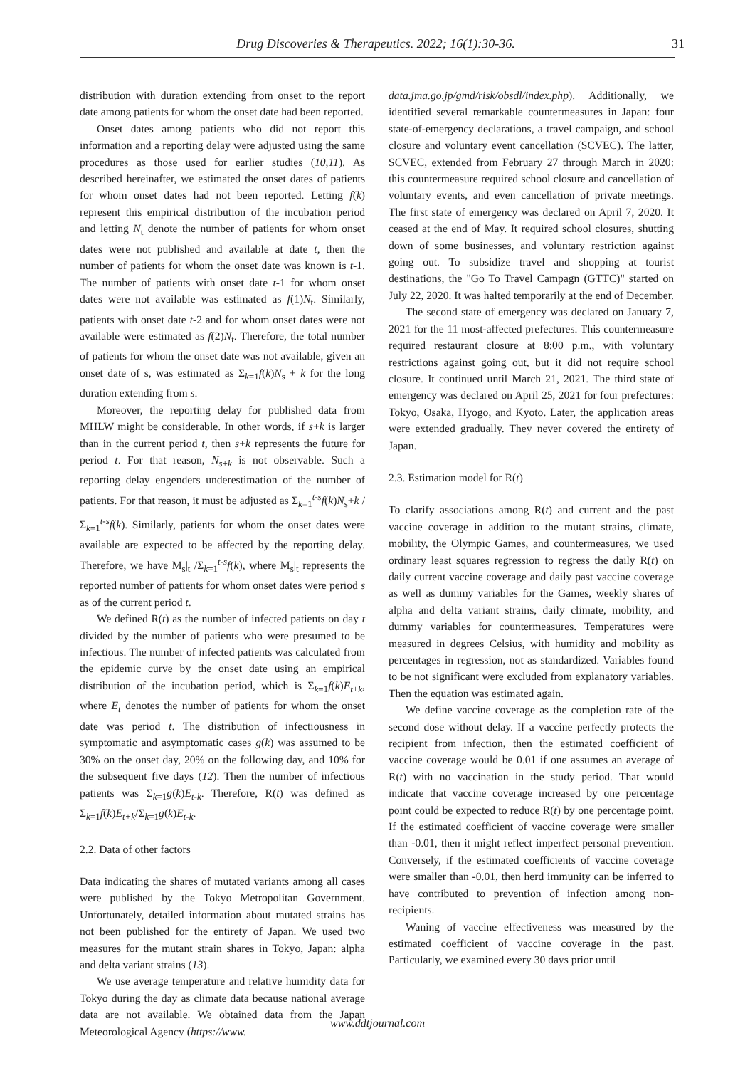Drug Discoveries & Therapeutics. 2022; 16(1):30-36. 31
distribution with duration extending from onset to the report date among patients for whom the onset date had been reported.
Onset dates among patients who did not report this information and a reporting delay were adjusted using the same procedures as those used for earlier studies (10,11). As described hereinafter, we estimated the onset dates of patients for whom onset dates had not been reported. Letting f(k) represent this empirical distribution of the incubation period and letting N<sub>t</sub> denote the number of patients for whom onset dates were not published and available at date t, then the number of patients for whom the onset date was known is t-1. The number of patients with onset date t-1 for whom onset dates were not available was estimated as f(1)N<sub>t</sub>. Similarly, patients with onset date t-2 and for whom onset dates were not available were estimated as f(2)N<sub>t</sub>. Therefore, the total number of patients for whom the onset date was not available, given an onset date of s, was estimated as Σ<sub>k=1</sub>f(k)N<sub>s</sub> + k for the long duration extending from s.
Moreover, the reporting delay for published data from MHLW might be considerable. In other words, if s+k is larger than in the current period t, then s+k represents the future for period t. For that reason, N<sub>s+k</sub> is not observable. Such a reporting delay engenders underestimation of the number of patients. For that reason, it must be adjusted as Σ<sub>k=1</sub><sup>t-s</sup>f(k)N<sub>s</sub>+k /Σ<sub>k=1</sub><sup>t-s</sup>f(k). Similarly, patients for whom the onset dates were available are expected to be affected by the reporting delay. Therefore, we have M<sub>s</sub>|<sub>t</sub> /Σ<sub>k=1</sub><sup>t-s</sup>f(k), where M<sub>s</sub>|<sub>t</sub> represents the reported number of patients for whom onset dates were period s as of the current period t.
We defined R(t) as the number of infected patients on day t divided by the number of patients who were presumed to be infectious. The number of infected patients was calculated from the epidemic curve by the onset date using an empirical distribution of the incubation period, which is Σ<sub>k=1</sub>f(k)E<sub>t+k</sub>, where E<sub>t</sub> denotes the number of patients for whom the onset date was period t. The distribution of infectiousness in symptomatic and asymptomatic cases g(k) was assumed to be 30% on the onset day, 20% on the following day, and 10% for the subsequent five days (12). Then the number of infectious patients was Σ<sub>k=1</sub>g(k)E<sub>t-k</sub>. Therefore, R(t) was defined as Σ<sub>k=1</sub>f(k)E<sub>t+k</sub>/Σ<sub>k=1</sub>g(k)E<sub>t-k</sub>.
2.2. Data of other factors
Data indicating the shares of mutated variants among all cases were published by the Tokyo Metropolitan Government. Unfortunately, detailed information about mutated strains has not been published for the entirety of Japan. We used two measures for the mutant strain shares in Tokyo, Japan: alpha and delta variant strains (13).
We use average temperature and relative humidity data for Tokyo during the day as climate data because national average data are not available. We obtained data from the Japan Meteorological Agency (https://www.
data.jma.go.jp/gmd/risk/obsdl/index.php). Additionally, we identified several remarkable countermeasures in Japan: four state-of-emergency declarations, a travel campaign, and school closure and voluntary event cancellation (SCVEC). The latter, SCVEC, extended from February 27 through March in 2020: this countermeasure required school closure and cancellation of voluntary events, and even cancellation of private meetings. The first state of emergency was declared on April 7, 2020. It ceased at the end of May. It required school closures, shutting down of some businesses, and voluntary restriction against going out. To subsidize travel and shopping at tourist destinations, the "Go To Travel Campagn (GTTC)" started on July 22, 2020. It was halted temporarily at the end of December.
The second state of emergency was declared on January 7, 2021 for the 11 most-affected prefectures. This countermeasure required restaurant closure at 8:00 p.m., with voluntary restrictions against going out, but it did not require school closure. It continued until March 21, 2021. The third state of emergency was declared on April 25, 2021 for four prefectures: Tokyo, Osaka, Hyogo, and Kyoto. Later, the application areas were extended gradually. They never covered the entirety of Japan.
2.3. Estimation model for R(t)
To clarify associations among R(t) and current and the past vaccine coverage in addition to the mutant strains, climate, mobility, the Olympic Games, and countermeasures, we used ordinary least squares regression to regress the daily R(t) on daily current vaccine coverage and daily past vaccine coverage as well as dummy variables for the Games, weekly shares of alpha and delta variant strains, daily climate, mobility, and dummy variables for countermeasures. Temperatures were measured in degrees Celsius, with humidity and mobility as percentages in regression, not as standardized. Variables found to be not significant were excluded from explanatory variables. Then the equation was estimated again.
We define vaccine coverage as the completion rate of the second dose without delay. If a vaccine perfectly protects the recipient from infection, then the estimated coefficient of vaccine coverage would be 0.01 if one assumes an average of R(t) with no vaccination in the study period. That would indicate that vaccine coverage increased by one percentage point could be expected to reduce R(t) by one percentage point. If the estimated coefficient of vaccine coverage were smaller than -0.01, then it might reflect imperfect personal prevention. Conversely, if the estimated coefficients of vaccine coverage were smaller than -0.01, then herd immunity can be inferred to have contributed to prevention of infection among non-recipients.
Waning of vaccine effectiveness was measured by the estimated coefficient of vaccine coverage in the past. Particularly, we examined every 30 days prior until
www.ddtjournal.com